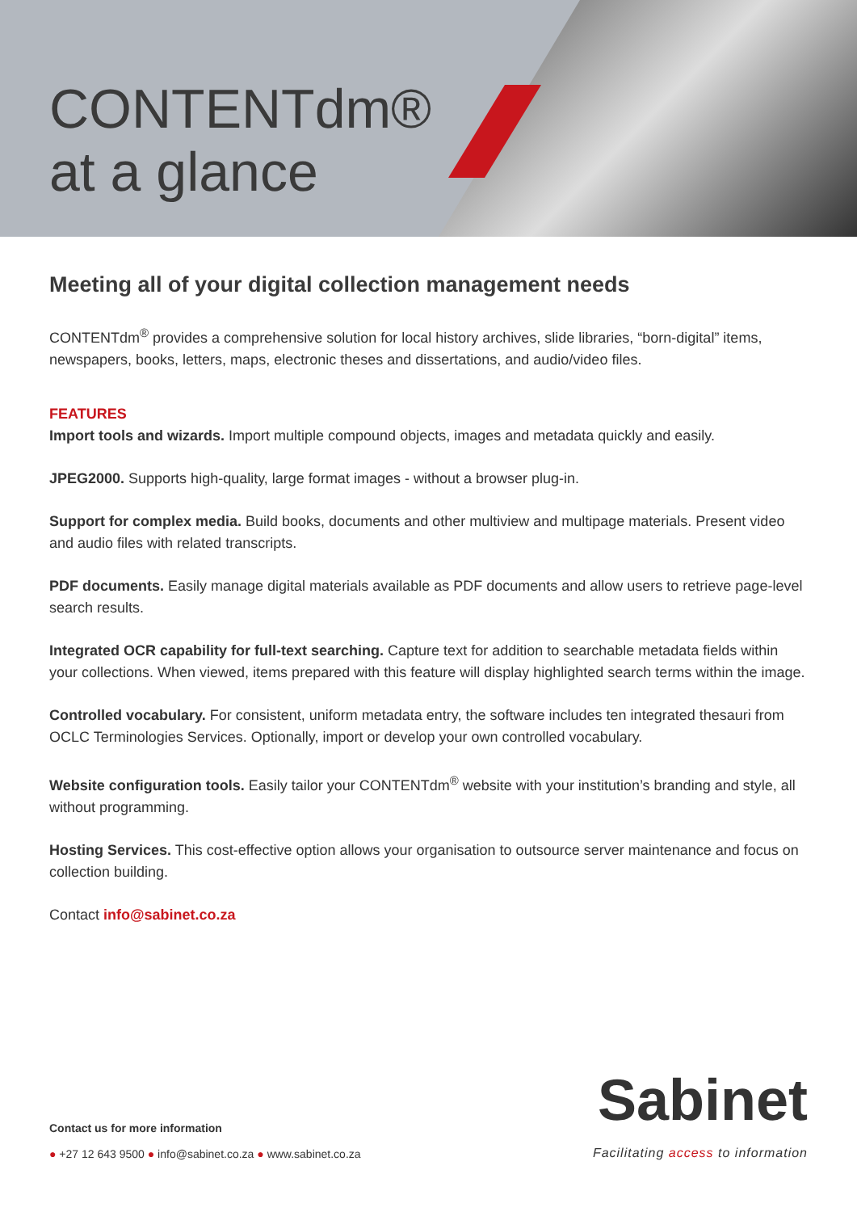CONTENTdm®
at a glance
Meeting all of your digital collection management needs
CONTENTdm<sup>®</sup> provides a comprehensive solution for local history archives, slide libraries, “born-digital” items, newspapers, books, letters, maps, electronic theses and dissertations, and audio/video files.
FEATURES
Import tools and wizards. Import multiple compound objects, images and metadata quickly and easily.
JPEG2000. Supports high-quality, large format images - without a browser plug-in.
Support for complex media. Build books, documents and other multiview and multipage materials. Present video and audio files with related transcripts.
PDF documents. Easily manage digital materials available as PDF documents and allow users to retrieve page-level search results.
Integrated OCR capability for full-text searching. Capture text for addition to searchable metadata fields within your collections. When viewed, items prepared with this feature will display highlighted search terms within the image.
Controlled vocabulary. For consistent, uniform metadata entry, the software includes ten integrated thesauri from OCLC Terminologies Services. Optionally, import or develop your own controlled vocabulary.
Website configuration tools. Easily tailor your CONTENTdm<sup>®</sup> website with your institution’s branding and style, all without programming.
Hosting Services. This cost-effective option allows your organisation to outsource server maintenance and focus on collection building.
Contact info@sabinet.co.za
Contact us for more information
● +27 12 643 9500 ● info@sabinet.co.za ● www.sabinet.co.za
Sabinet
Facilitating access to information